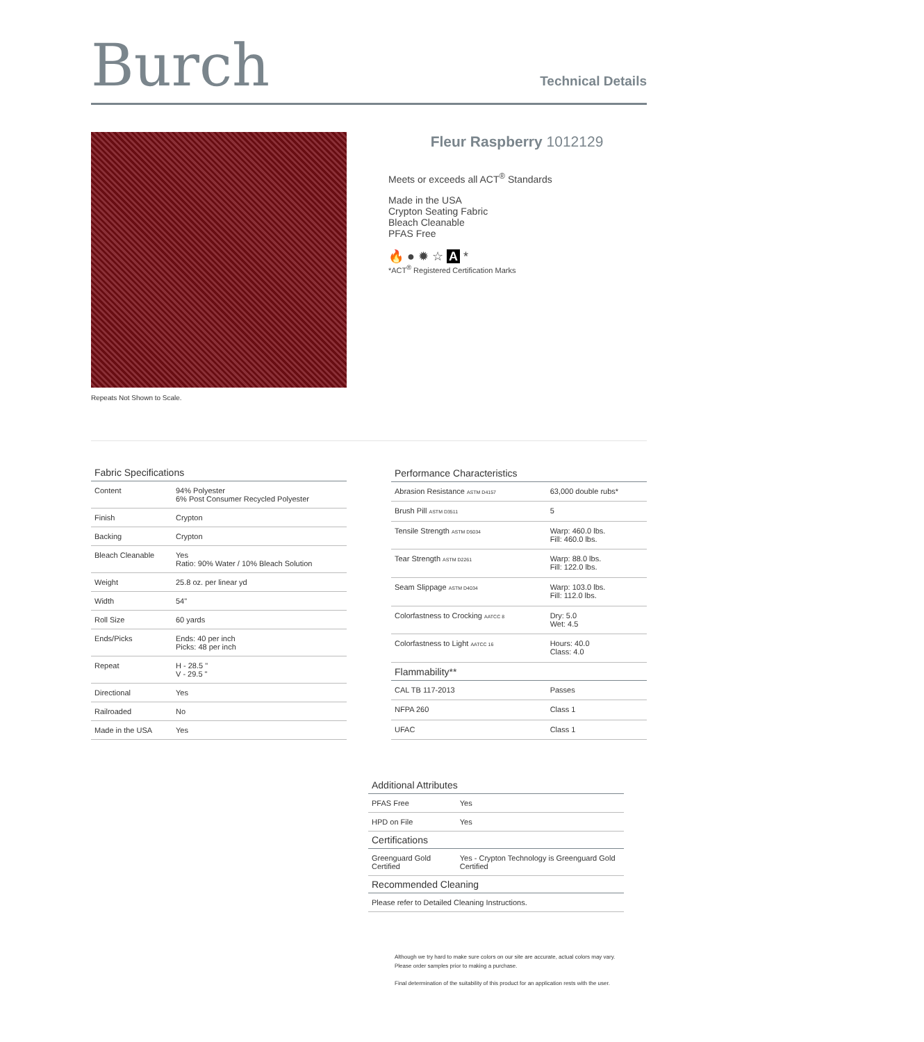Burch
Technical Details
Repeats Not Shown to Scale.
Fleur Raspberry 1012129
Meets or exceeds all ACT<sup>®</sup> Standards
Made in the USA
Crypton Seating Fabric
Bleach Cleanable
PFAS Free
🔥 ● ✹ ☆ A *
*ACT<sup>®</sup> Registered Certification Marks
| Fabric Specifications | |
| --- | --- |
| Content | 94% Polyester 6% Post Consumer Recycled Polyester |
| Finish | Crypton |
| Backing | Crypton |
| Bleach Cleanable | Yes Ratio: 90% Water / 10% Bleach Solution |
| Weight | 25.8 oz. per linear yd |
| Width | 54" |
| Roll Size | 60 yards |
| Ends/Picks | Ends: 40 per inch Picks: 48 per inch |
| Repeat | H - 28.5 " V - 29.5 " |
| Directional | Yes |
| Railroaded | No |
| Made in the USA | Yes |
| Performance Characteristics | |
| --- | --- |
| Abrasion Resistance ASTM D4157 | 63,000 double rubs* |
| Brush Pill ASTM D3511 | 5 |
| Tensile Strength ASTM D5034 | Warp: 460.0 lbs. Fill: 460.0 lbs. |
| Tear Strength ASTM D2261 | Warp: 88.0 lbs. Fill: 122.0 lbs. |
| Seam Slippage ASTM D4034 | Warp: 103.0 lbs. Fill: 112.0 lbs. |
| Colorfastness to Crocking AATCC 8 | Dry: 5.0 Wet: 4.5 |
| Colorfastness to Light AATCC 16 | Hours: 40.0 Class: 4.0 |
| Flammability** | |
| CAL TB 117-2013 | Passes |
| NFPA 260 | Class 1 |
| UFAC | Class 1 |
| Additional Attributes | |
| --- | --- |
| PFAS Free | Yes |
| HPD on File | Yes |
| Certifications | |
| Greenguard Gold Certified | Yes - Crypton Technology is Greenguard Gold Certified |
| Recommended Cleaning | |
| Please refer to Detailed Cleaning Instructions. | |
Although we try hard to make sure colors on our site are accurate, actual colors may vary.
Please order samples prior to making a purchase.
Final determination of the suitability of this product for an application rests with the user.